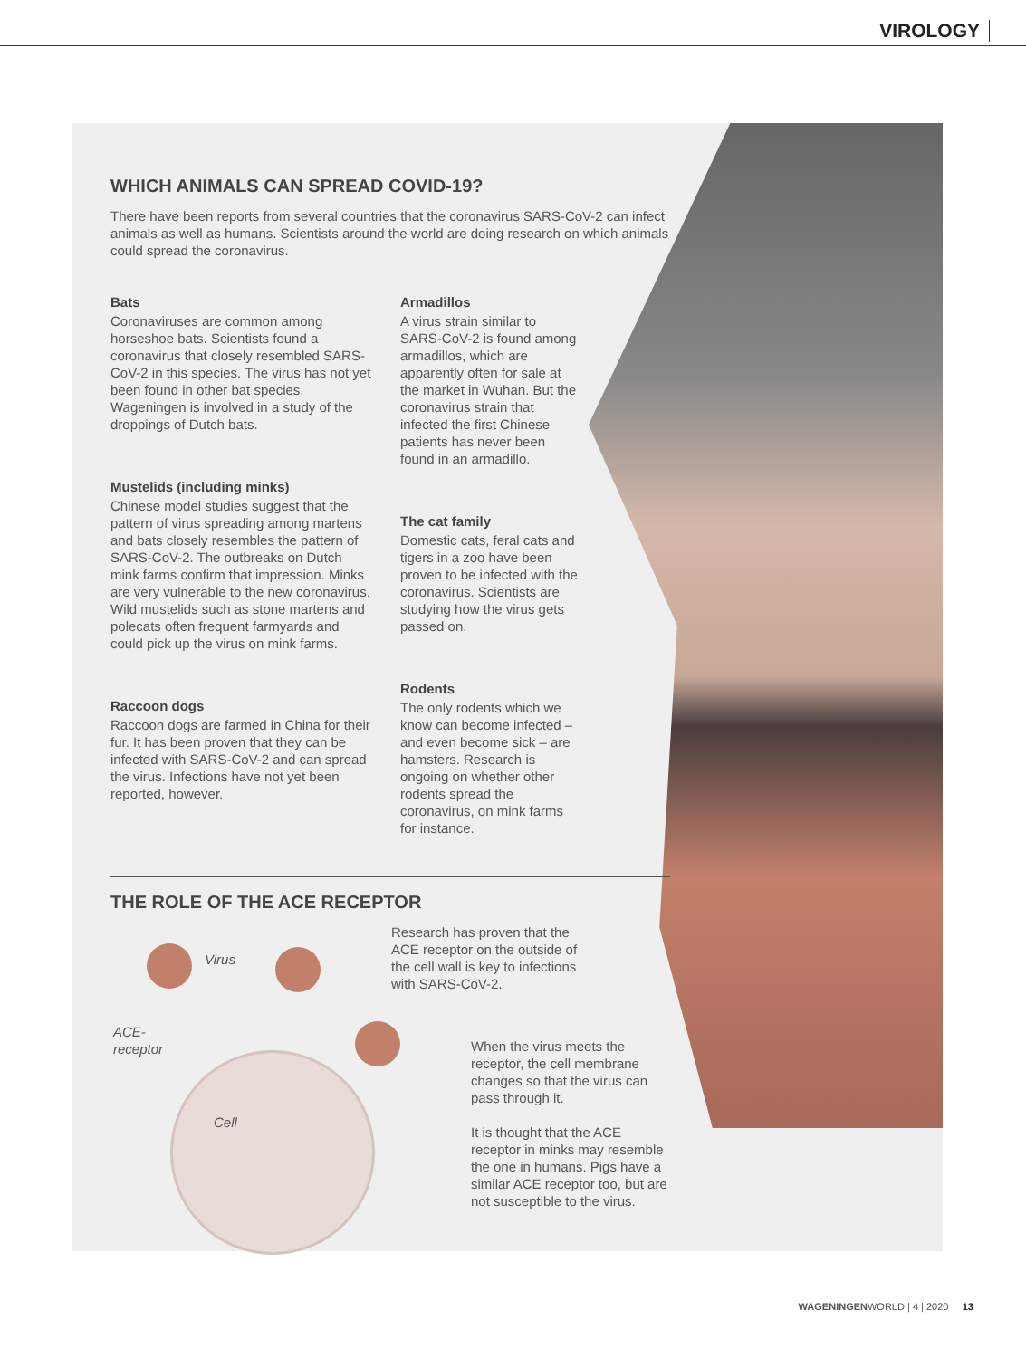VIROLOGY
WHICH ANIMALS CAN SPREAD COVID-19?
There have been reports from several countries that the coronavirus SARS-CoV-2 can infect animals as well as humans. Scientists around the world are doing research on which animals could spread the coronavirus.
Bats
Coronaviruses are common among horseshoe bats. Scientists found a coronavirus that closely resembled SARS-CoV-2 in this species. The virus has not yet been found in other bat species. Wageningen is involved in a study of the droppings of Dutch bats.
Mustelids (including minks)
Chinese model studies suggest that the pattern of virus spreading among martens and bats closely resembles the pattern of SARS-CoV-2. The outbreaks on Dutch mink farms confirm that impression. Minks are very vulnerable to the new coronavirus. Wild mustelids such as stone martens and polecats often frequent farmyards and could pick up the virus on mink farms.
Raccoon dogs
Raccoon dogs are farmed in China for their fur. It has been proven that they can be infected with SARS-CoV-2 and can spread the virus. Infections have not yet been reported, however.
Armadillos
A virus strain similar to SARS-CoV-2 is found among armadillos, which are apparently often for sale at the market in Wuhan. But the coronavirus strain that infected the first Chinese patients has never been found in an armadillo.
The cat family
Domestic cats, feral cats and tigers in a zoo have been proven to be infected with the coronavirus. Scientists are studying how the virus gets passed on.
Rodents
The only rodents which we know can become infected – and even become sick – are hamsters. Research is ongoing on whether other rodents spread the coronavirus, on mink farms for instance.
THE ROLE OF THE ACE RECEPTOR
Virus
ACE-
receptor
Cell
Research has proven that the ACE receptor on the outside of the cell wall is key to infections with SARS-CoV-2.
When the virus meets the receptor, the cell membrane changes so that the virus can pass through it.
It is thought that the ACE receptor in minks may resemble the one in humans. Pigs have a similar ACE receptor too, but are not susceptible to the virus.
WAGENINGENWORLD | 4 | 2020 13